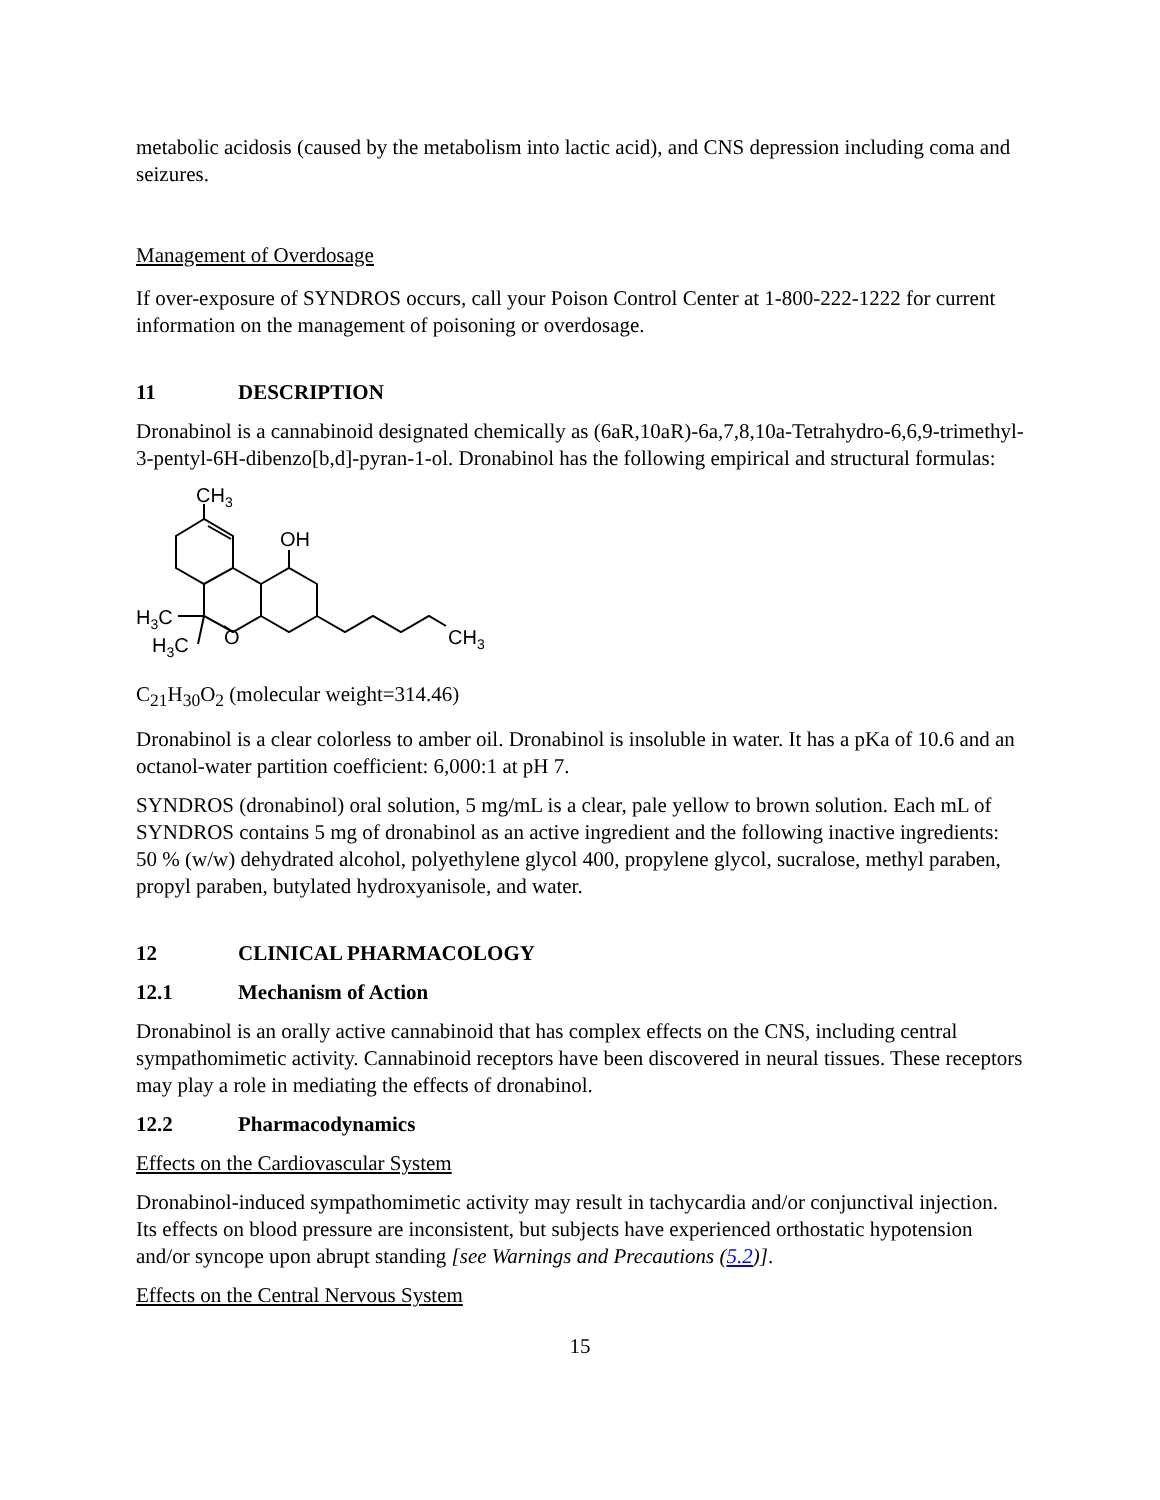metabolic acidosis (caused by the metabolism into lactic acid), and CNS depression including coma and seizures.
Management of Overdosage
If over-exposure of SYNDROS occurs, call your Poison Control Center at 1-800-222-1222 for current information on the management of poisoning or overdosage.
11 DESCRIPTION
Dronabinol is a cannabinoid designated chemically as (6aR,10aR)-6a,7,8,10a-Tetrahydro-6,6,9-trimethyl-3-pentyl-6H-dibenzo[b,d]-pyran-1-ol. Dronabinol has the following empirical and structural formulas:
CH3
OH
H3C
H3C
O
CH3
C<sub>21</sub>H<sub>30</sub>O<sub>2</sub> (molecular weight=314.46)
Dronabinol is a clear colorless to amber oil. Dronabinol is insoluble in water. It has a pKa of 10.6 and an octanol-water partition coefficient: 6,000:1 at pH 7.
SYNDROS (dronabinol) oral solution, 5 mg/mL is a clear, pale yellow to brown solution. Each mL of SYNDROS contains 5 mg of dronabinol as an active ingredient and the following inactive ingredients: 50 % (w/w) dehydrated alcohol, polyethylene glycol 400, propylene glycol, sucralose, methyl paraben, propyl paraben, butylated hydroxyanisole, and water.
12 CLINICAL PHARMACOLOGY
12.1 Mechanism of Action
Dronabinol is an orally active cannabinoid that has complex effects on the CNS, including central sympathomimetic activity. Cannabinoid receptors have been discovered in neural tissues. These receptors may play a role in mediating the effects of dronabinol.
12.2 Pharmacodynamics
Effects on the Cardiovascular System
Dronabinol-induced sympathomimetic activity may result in tachycardia and/or conjunctival injection. Its effects on blood pressure are inconsistent, but subjects have experienced orthostatic hypotension and/or syncope upon abrupt standing [see Warnings and Precautions (5.2)].
Effects on the Central Nervous System
15